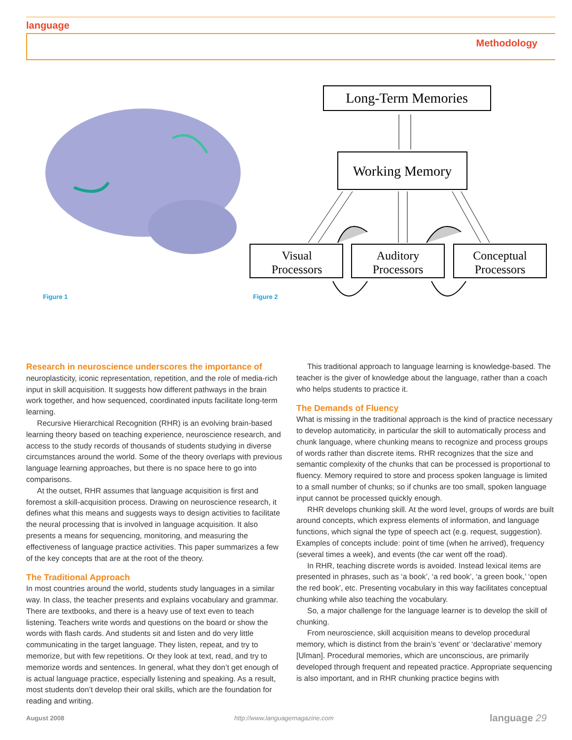language
Methodology
Long-Term Memories
Working Memory
Visual
Processors
Auditory
Processors
Conceptual
Processors
Figure 1 Figure 2
Research in neuroscience underscores the importance of neuroplasticity, iconic representation, repetition, and the role of media-rich input in skill acquisition. It suggests how different pathways in the brain work together, and how sequenced, coordinated inputs facilitate long-term learning.
Recursive Hierarchical Recognition (RHR) is an evolving brain-based learning theory based on teaching experience, neuroscience research, and access to the study records of thousands of students studying in diverse circumstances around the world. Some of the theory overlaps with previous language learning approaches, but there is no space here to go into comparisons.
At the outset, RHR assumes that language acquisition is first and foremost a skill-acquisition process. Drawing on neuroscience research, it defines what this means and suggests ways to design activities to facilitate the neural processing that is involved in language acquisition. It also presents a means for sequencing, monitoring, and measuring the effectiveness of language practice activities. This paper summarizes a few of the key concepts that are at the root of the theory.
The Traditional Approach
In most countries around the world, students study languages in a similar way. In class, the teacher presents and explains vocabulary and grammar. There are textbooks, and there is a heavy use of text even to teach listening. Teachers write words and questions on the board or show the words with flash cards. And students sit and listen and do very little communicating in the target language. They listen, repeat, and try to memorize, but with few repetitions. Or they look at text, read, and try to memorize words and sentences. In general, what they don’t get enough of is actual language practice, especially listening and speaking. As a result, most students don’t develop their oral skills, which are the foundation for reading and writing.
This traditional approach to language learning is knowledge-based. The teacher is the giver of knowledge about the language, rather than a coach who helps students to practice it.
The Demands of Fluency
What is missing in the traditional approach is the kind of practice necessary to develop automaticity, in particular the skill to automatically process and chunk language, where chunking means to recognize and process groups of words rather than discrete items. RHR recognizes that the size and semantic complexity of the chunks that can be processed is proportional to fluency. Memory required to store and process spoken language is limited to a small number of chunks; so if chunks are too small, spoken language input cannot be processed quickly enough.
RHR develops chunking skill. At the word level, groups of words are built around concepts, which express elements of information, and language functions, which signal the type of speech act (e.g. request, suggestion). Examples of concepts include: point of time (when he arrived), frequency (several times a week), and events (the car went off the road).
In RHR, teaching discrete words is avoided. Instead lexical items are presented in phrases, such as ‘a book’, ‘a red book’, ‘a green book,’ ‘open the red book’, etc. Presenting vocabulary in this way facilitates conceptual chunking while also teaching the vocabulary.
So, a major challenge for the language learner is to develop the skill of chunking.
From neuroscience, skill acquisition means to develop procedural memory, which is distinct from the brain’s ‘event’ or ‘declarative’ memory [Ulman]. Procedural memories, which are unconscious, are primarily developed through frequent and repeated practice. Appropriate sequencing is also important, and in RHR chunking practice begins with
August 2008
http://www.languagemagazine.com
language 29